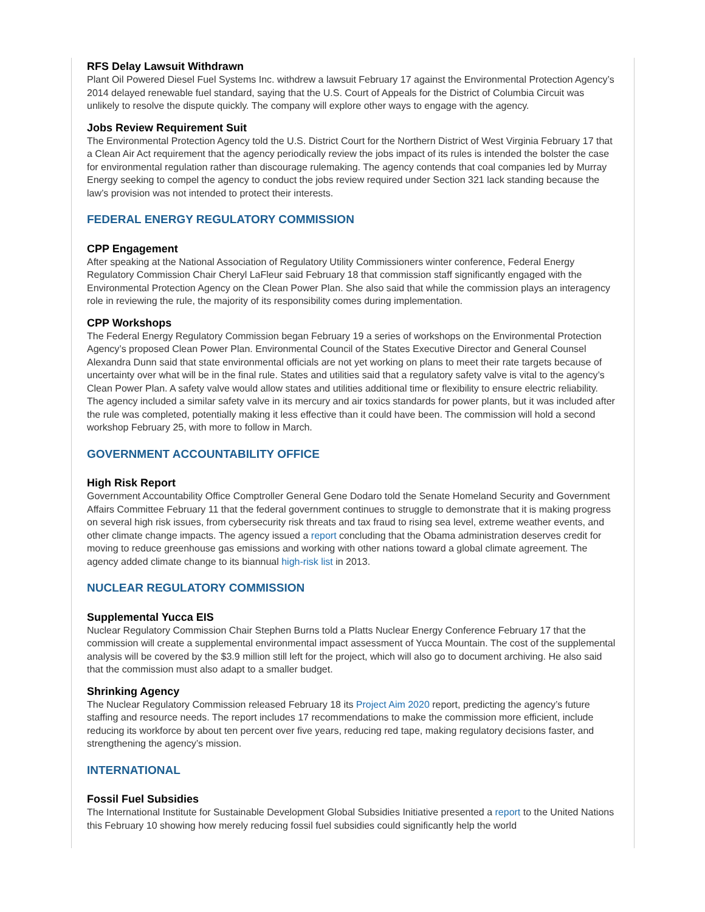RFS Delay Lawsuit Withdrawn
Plant Oil Powered Diesel Fuel Systems Inc. withdrew a lawsuit February 17 against the Environmental Protection Agency’s 2014 delayed renewable fuel standard, saying that the U.S. Court of Appeals for the District of Columbia Circuit was unlikely to resolve the dispute quickly. The company will explore other ways to engage with the agency.
Jobs Review Requirement Suit
The Environmental Protection Agency told the U.S. District Court for the Northern District of West Virginia February 17 that a Clean Air Act requirement that the agency periodically review the jobs impact of its rules is intended the bolster the case for environmental regulation rather than discourage rulemaking. The agency contends that coal companies led by Murray Energy seeking to compel the agency to conduct the jobs review required under Section 321 lack standing because the law’s provision was not intended to protect their interests.
FEDERAL ENERGY REGULATORY COMMISSION
CPP Engagement
After speaking at the National Association of Regulatory Utility Commissioners winter conference, Federal Energy Regulatory Commission Chair Cheryl LaFleur said February 18 that commission staff significantly engaged with the Environmental Protection Agency on the Clean Power Plan. She also said that while the commission plays an interagency role in reviewing the rule, the majority of its responsibility comes during implementation.
CPP Workshops
The Federal Energy Regulatory Commission began February 19 a series of workshops on the Environmental Protection Agency’s proposed Clean Power Plan. Environmental Council of the States Executive Director and General Counsel Alexandra Dunn said that state environmental officials are not yet working on plans to meet their rate targets because of uncertainty over what will be in the final rule. States and utilities said that a regulatory safety valve is vital to the agency’s Clean Power Plan. A safety valve would allow states and utilities additional time or flexibility to ensure electric reliability. The agency included a similar safety valve in its mercury and air toxics standards for power plants, but it was included after the rule was completed, potentially making it less effective than it could have been. The commission will hold a second workshop February 25, with more to follow in March.
GOVERNMENT ACCOUNTABILITY OFFICE
High Risk Report
Government Accountability Office Comptroller General Gene Dodaro told the Senate Homeland Security and Government Affairs Committee February 11 that the federal government continues to struggle to demonstrate that it is making progress on several high risk issues, from cybersecurity risk threats and tax fraud to rising sea level, extreme weather events, and other climate change impacts. The agency issued a report concluding that the Obama administration deserves credit for moving to reduce greenhouse gas emissions and working with other nations toward a global climate agreement. The agency added climate change to its biannual high-risk list in 2013.
NUCLEAR REGULATORY COMMISSION
Supplemental Yucca EIS
Nuclear Regulatory Commission Chair Stephen Burns told a Platts Nuclear Energy Conference February 17 that the commission will create a supplemental environmental impact assessment of Yucca Mountain. The cost of the supplemental analysis will be covered by the $3.9 million still left for the project, which will also go to document archiving. He also said that the commission must also adapt to a smaller budget.
Shrinking Agency
The Nuclear Regulatory Commission released February 18 its Project Aim 2020 report, predicting the agency’s future staffing and resource needs. The report includes 17 recommendations to make the commission more efficient, include reducing its workforce by about ten percent over five years, reducing red tape, making regulatory decisions faster, and strengthening the agency’s mission.
INTERNATIONAL
Fossil Fuel Subsidies
The International Institute for Sustainable Development Global Subsidies Initiative presented a report to the United Nations this February 10 showing how merely reducing fossil fuel subsidies could significantly help the world